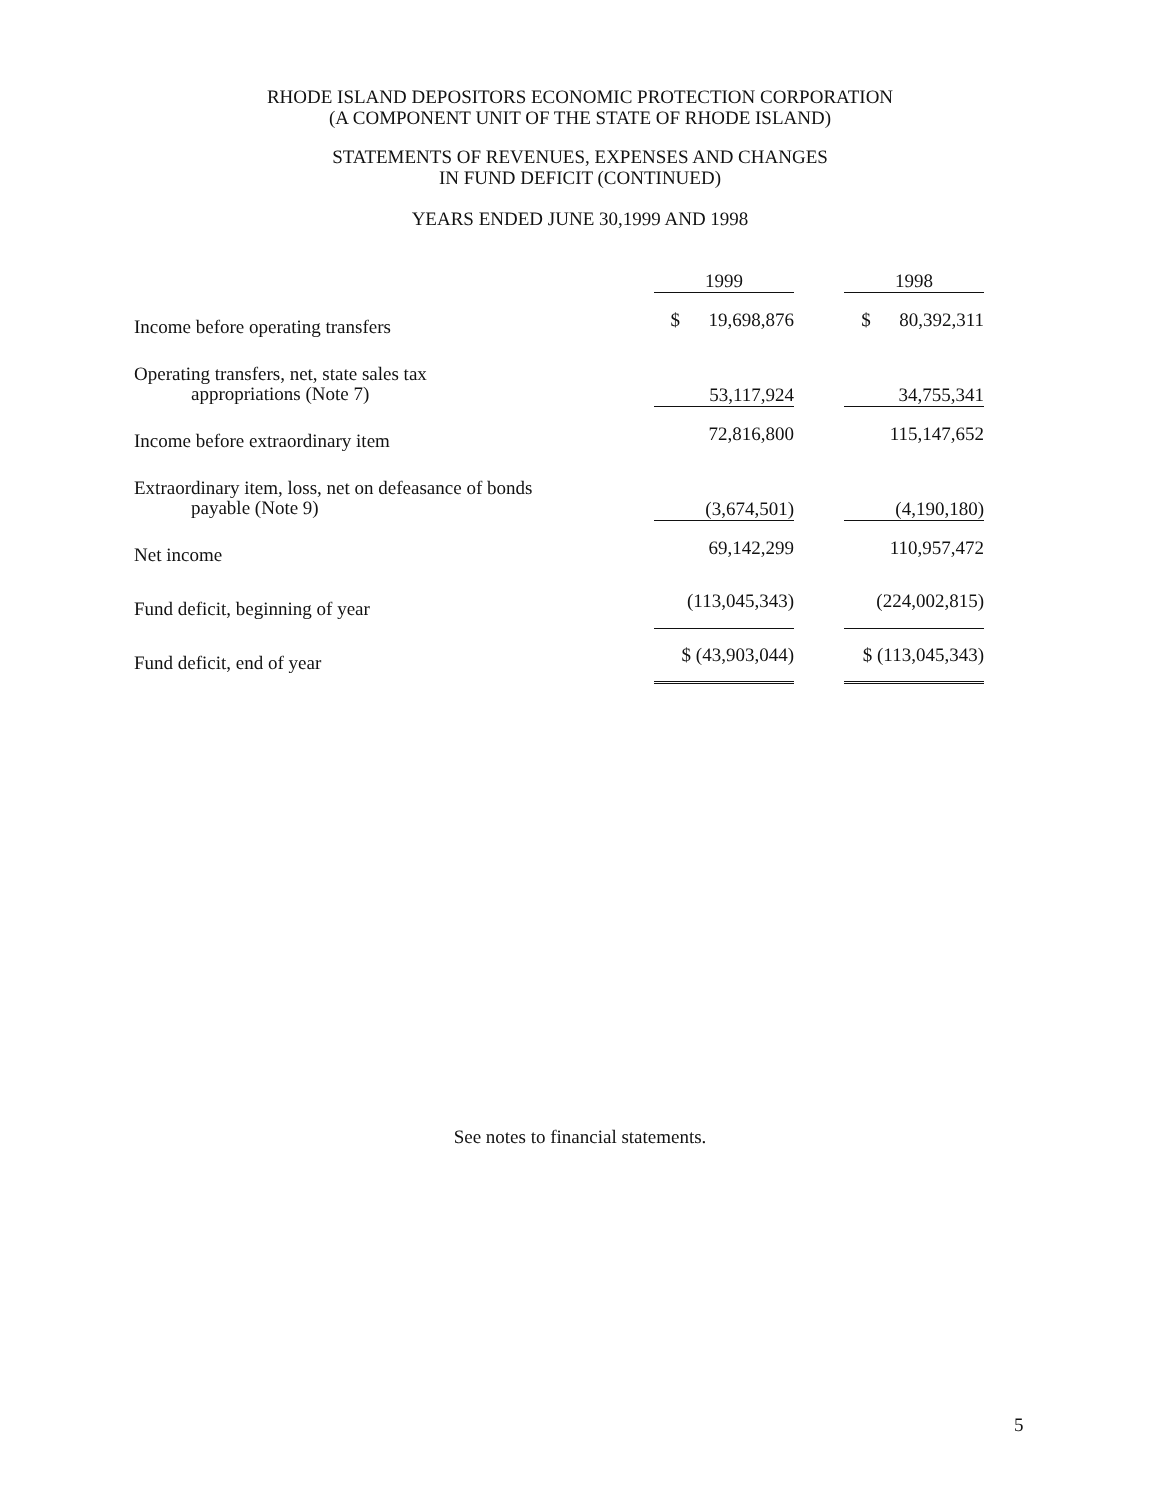RHODE ISLAND DEPOSITORS ECONOMIC PROTECTION CORPORATION
(A COMPONENT UNIT OF THE STATE OF RHODE ISLAND)
STATEMENTS OF REVENUES, EXPENSES AND CHANGES
IN FUND DEFICIT (CONTINUED)
YEARS ENDED JUNE 30,1999 AND 1998
| | 1999 | | 1998 |
| --- | --- | --- | --- |
| Income before operating transfers | $ 19,698,876 | | $ 80,392,311 |
| Operating transfers, net, state sales tax appropriations (Note 7) | 53,117,924 | | 34,755,341 |
| Income before extraordinary item | 72,816,800 | | 115,147,652 |
| Extraordinary item, loss, net on defeasance of bonds payable (Note 9) | (3,674,501) | | (4,190,180) |
| Net income | 69,142,299 | | 110,957,472 |
| Fund deficit, beginning of year | (113,045,343) | | (224,002,815) |
| Fund deficit, end of year | $ (43,903,044) | | $ (113,045,343) |
See notes to financial statements.
5